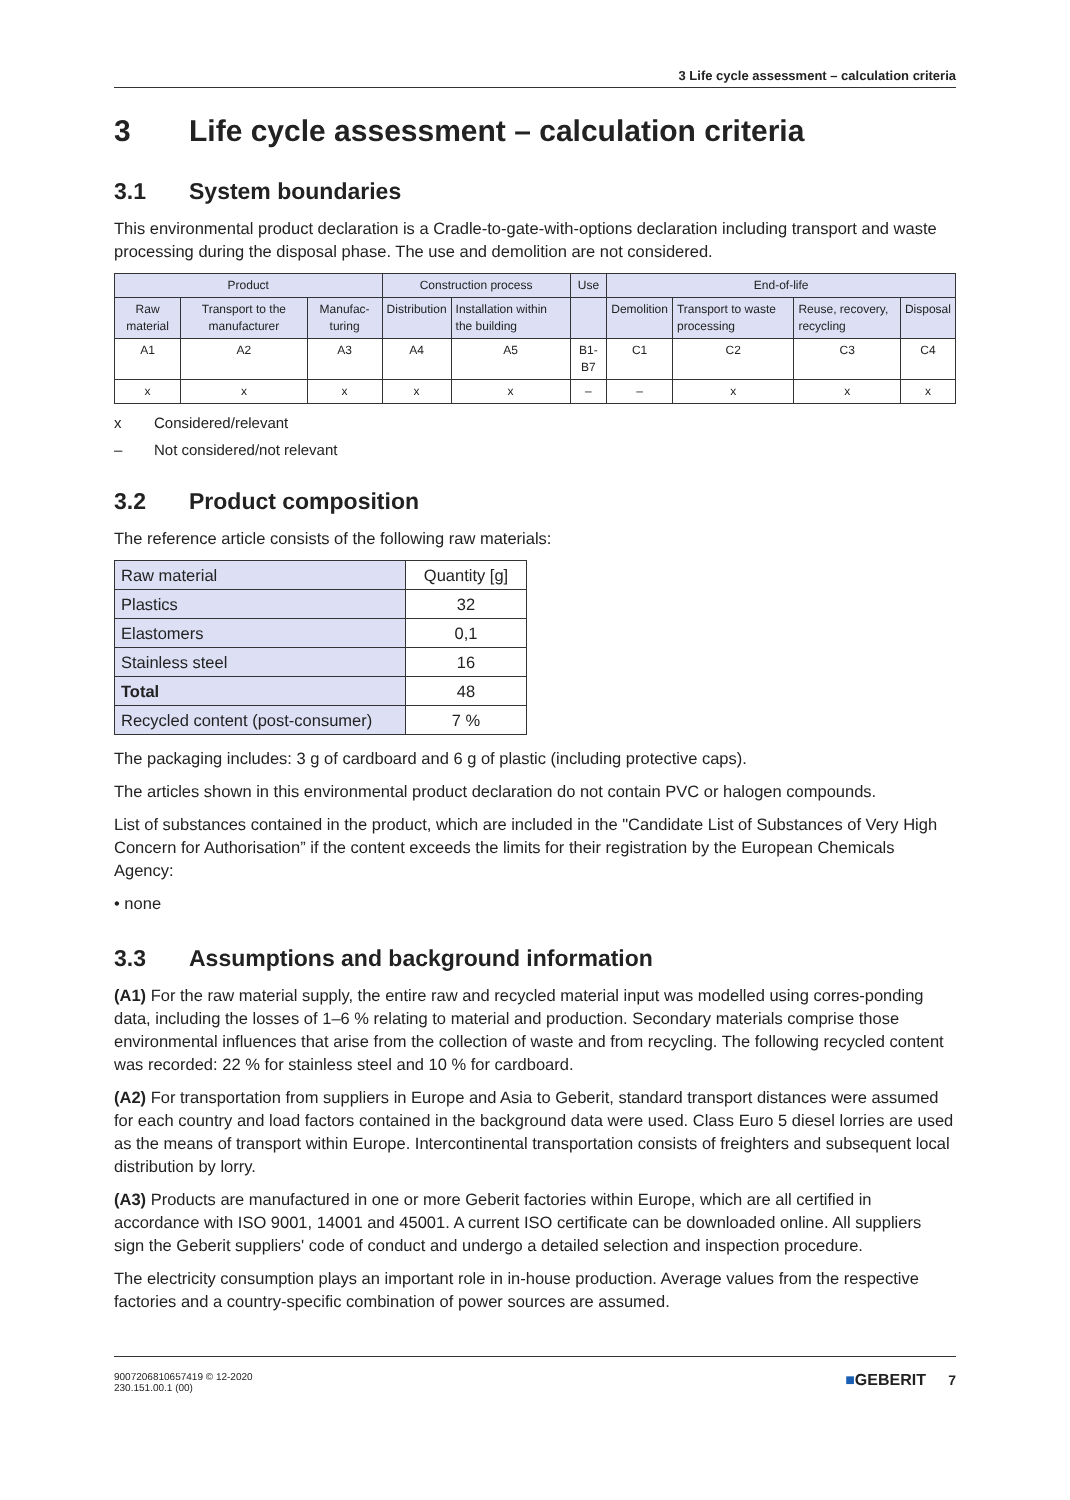3 Life cycle assessment – calculation criteria
3 Life cycle assessment – calculation criteria
3.1 System boundaries
This environmental product declaration is a Cradle-to-gate-with-options declaration including transport and waste processing during the disposal phase. The use and demolition are not considered.
| Product | | | Construction process | | Use | End-of-life | | | |
| Raw material | Transport to the manufacturer | Manufac-turing | Distribution | Installation within the building | | Demolition | Transport to waste processing | Reuse, recovery, recycling | Disposal |
| A1 | A2 | A3 | A4 | A5 | B1-B7 | C1 | C2 | C3 | C4 |
| x | x | x | x | x | – | – | x | x | x |
x Considered/relevant
– Not considered/not relevant
3.2 Product composition
The reference article consists of the following raw materials:
| Raw material | Quantity [g] |
| Plastics | 32 |
| Elastomers | 0,1 |
| Stainless steel | 16 |
| Total | 48 |
| Recycled content (post-consumer) | 7 % |
The packaging includes: 3 g of cardboard and 6 g of plastic (including protective caps).
The articles shown in this environmental product declaration do not contain PVC or halogen compounds.
List of substances contained in the product, which are included in the "Candidate List of Substances of Very High Concern for Authorisation” if the content exceeds the limits for their registration by the European Chemicals Agency:
• none
3.3 Assumptions and background information
(A1) For the raw material supply, the entire raw and recycled material input was modelled using corres-ponding data, including the losses of 1–6 % relating to material and production. Secondary materials comprise those environmental influences that arise from the collection of waste and from recycling. The following recycled content was recorded: 22 % for stainless steel and 10 % for cardboard.
(A2) For transportation from suppliers in Europe and Asia to Geberit, standard transport distances were assumed for each country and load factors contained in the background data were used. Class Euro 5 diesel lorries are used as the means of transport within Europe. Intercontinental transportation consists of freighters and subsequent local distribution by lorry.
(A3) Products are manufactured in one or more Geberit factories within Europe, which are all certified in accordance with ISO 9001, 14001 and 45001. A current ISO certificate can be downloaded online. All suppliers sign the Geberit suppliers' code of conduct and undergo a detailed selection and inspection procedure.
The electricity consumption plays an important role in in-house production. Average values from the respective factories and a country-specific combination of power sources are assumed.
9007206810657419 © 12-2020
230.151.00.1 (00)
■GEBERIT 7